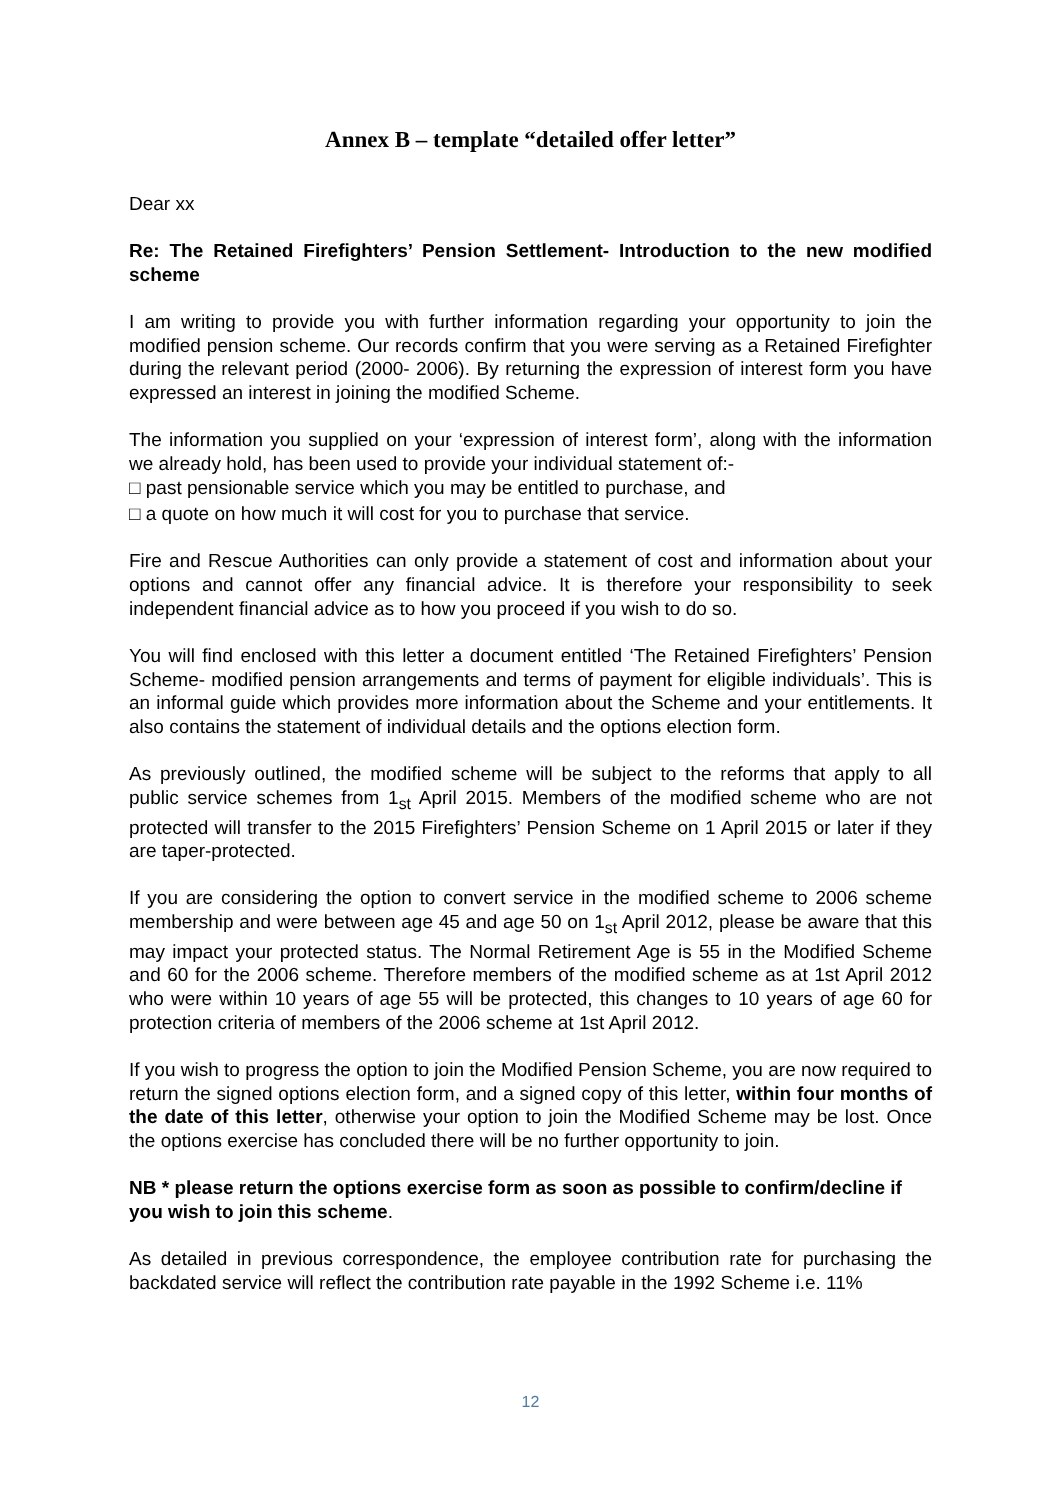Annex B – template “detailed offer letter”
Dear xx
Re: The Retained Firefighters’ Pension Settlement- Introduction to the new modified scheme
I am writing to provide you with further information regarding your opportunity to join the modified pension scheme. Our records confirm that you were serving as a Retained Firefighter during the relevant period (2000- 2006). By returning the expression of interest form you have expressed an interest in joining the modified Scheme.
The information you supplied on your ‘expression of interest form’, along with the information we already hold, has been used to provide your individual statement of:-
□ past pensionable service which you may be entitled to purchase, and
□ a quote on how much it will cost for you to purchase that service.
Fire and Rescue Authorities can only provide a statement of cost and information about your options and cannot offer any financial advice. It is therefore your responsibility to seek independent financial advice as to how you proceed if you wish to do so.
You will find enclosed with this letter a document entitled ‘The Retained Firefighters’ Pension Scheme- modified pension arrangements and terms of payment for eligible individuals’. This is an informal guide which provides more information about the Scheme and your entitlements. It also contains the statement of individual details and the options election form.
As previously outlined, the modified scheme will be subject to the reforms that apply to all public service schemes from 1<sub>st</sub> April 2015. Members of the modified scheme who are not protected will transfer to the 2015 Firefighters’ Pension Scheme on 1 April 2015 or later if they are taper-protected.
If you are considering the option to convert service in the modified scheme to 2006 scheme membership and were between age 45 and age 50 on 1<sub>st</sub> April 2012, please be aware that this may impact your protected status. The Normal Retirement Age is 55 in the Modified Scheme and 60 for the 2006 scheme. Therefore members of the modified scheme as at 1st April 2012 who were within 10 years of age 55 will be protected, this changes to 10 years of age 60 for protection criteria of members of the 2006 scheme at 1st April 2012.
If you wish to progress the option to join the Modified Pension Scheme, you are now required to return the signed options election form, and a signed copy of this letter, within four months of the date of this letter, otherwise your option to join the Modified Scheme may be lost. Once the options exercise has concluded there will be no further opportunity to join.
NB * please return the options exercise form as soon as possible to confirm/decline if you wish to join this scheme.
As detailed in previous correspondence, the employee contribution rate for purchasing the backdated service will reflect the contribution rate payable in the 1992 Scheme i.e. 11%
12